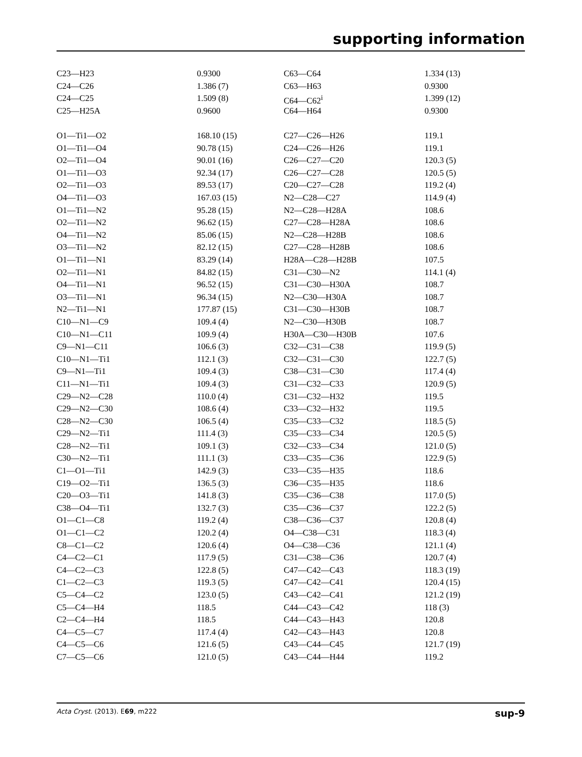supporting information
| C23—H23 | 0.9300 | C63—C64 | 1.334 (13) |
| C24—C26 | 1.386 (7) | C63—H63 | 0.9300 |
| C24—C25 | 1.509 (8) | C64—C62<sup>i</sup> | 1.399 (12) |
| C25—H25A | 0.9600 | C64—H64 | 0.9300 |
| O1—Ti1—O2 | 168.10 (15) | C27—C26—H26 | 119.1 |
| O1—Ti1—O4 | 90.78 (15) | C24—C26—H26 | 119.1 |
| O2—Ti1—O4 | 90.01 (16) | C26—C27—C20 | 120.3 (5) |
| O1—Ti1—O3 | 92.34 (17) | C26—C27—C28 | 120.5 (5) |
| O2—Ti1—O3 | 89.53 (17) | C20—C27—C28 | 119.2 (4) |
| O4—Ti1—O3 | 167.03 (15) | N2—C28—C27 | 114.9 (4) |
| O1—Ti1—N2 | 95.28 (15) | N2—C28—H28A | 108.6 |
| O2—Ti1—N2 | 96.62 (15) | C27—C28—H28A | 108.6 |
| O4—Ti1—N2 | 85.06 (15) | N2—C28—H28B | 108.6 |
| O3—Ti1—N2 | 82.12 (15) | C27—C28—H28B | 108.6 |
| O1—Ti1—N1 | 83.29 (14) | H28A—C28—H28B | 107.5 |
| O2—Ti1—N1 | 84.82 (15) | C31—C30—N2 | 114.1 (4) |
| O4—Ti1—N1 | 96.52 (15) | C31—C30—H30A | 108.7 |
| O3—Ti1—N1 | 96.34 (15) | N2—C30—H30A | 108.7 |
| N2—Ti1—N1 | 177.87 (15) | C31—C30—H30B | 108.7 |
| C10—N1—C9 | 109.4 (4) | N2—C30—H30B | 108.7 |
| C10—N1—C11 | 109.9 (4) | H30A—C30—H30B | 107.6 |
| C9—N1—C11 | 106.6 (3) | C32—C31—C38 | 119.9 (5) |
| C10—N1—Ti1 | 112.1 (3) | C32—C31—C30 | 122.7 (5) |
| C9—N1—Ti1 | 109.4 (3) | C38—C31—C30 | 117.4 (4) |
| C11—N1—Ti1 | 109.4 (3) | C31—C32—C33 | 120.9 (5) |
| C29—N2—C28 | 110.0 (4) | C31—C32—H32 | 119.5 |
| C29—N2—C30 | 108.6 (4) | C33—C32—H32 | 119.5 |
| C28—N2—C30 | 106.5 (4) | C35—C33—C32 | 118.5 (5) |
| C29—N2—Ti1 | 111.4 (3) | C35—C33—C34 | 120.5 (5) |
| C28—N2—Ti1 | 109.1 (3) | C32—C33—C34 | 121.0 (5) |
| C30—N2—Ti1 | 111.1 (3) | C33—C35—C36 | 122.9 (5) |
| C1—O1—Ti1 | 142.9 (3) | C33—C35—H35 | 118.6 |
| C19—O2—Ti1 | 136.5 (3) | C36—C35—H35 | 118.6 |
| C20—O3—Ti1 | 141.8 (3) | C35—C36—C38 | 117.0 (5) |
| C38—O4—Ti1 | 132.7 (3) | C35—C36—C37 | 122.2 (5) |
| O1—C1—C8 | 119.2 (4) | C38—C36—C37 | 120.8 (4) |
| O1—C1—C2 | 120.2 (4) | O4—C38—C31 | 118.3 (4) |
| C8—C1—C2 | 120.6 (4) | O4—C38—C36 | 121.1 (4) |
| C4—C2—C1 | 117.9 (5) | C31—C38—C36 | 120.7 (4) |
| C4—C2—C3 | 122.8 (5) | C47—C42—C43 | 118.3 (19) |
| C1—C2—C3 | 119.3 (5) | C47—C42—C41 | 120.4 (15) |
| C5—C4—C2 | 123.0 (5) | C43—C42—C41 | 121.2 (19) |
| C5—C4—H4 | 118.5 | C44—C43—C42 | 118 (3) |
| C2—C4—H4 | 118.5 | C44—C43—H43 | 120.8 |
| C4—C5—C7 | 117.4 (4) | C42—C43—H43 | 120.8 |
| C4—C5—C6 | 121.6 (5) | C43—C44—C45 | 121.7 (19) |
| C7—C5—C6 | 121.0 (5) | C43—C44—H44 | 119.2 |
Acta Cryst. (2013). E69, m222 sup-9